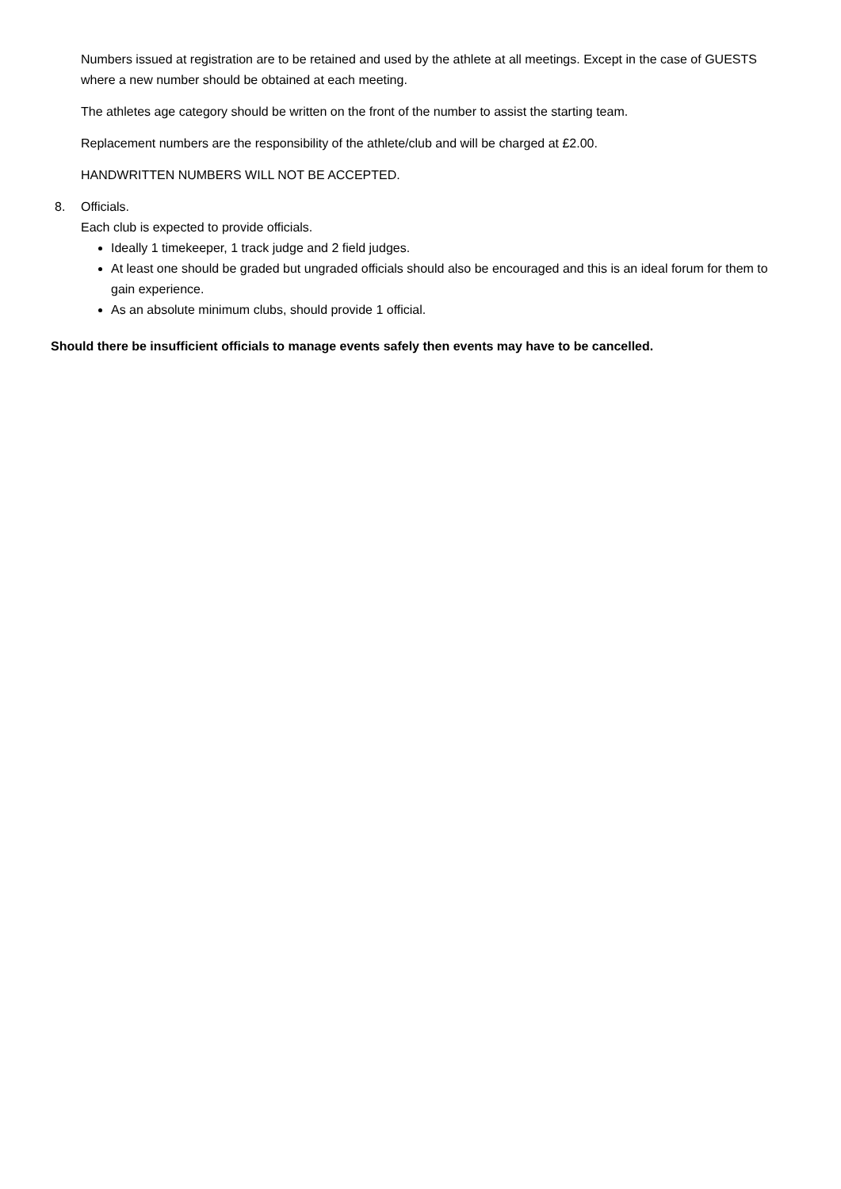Numbers issued at registration are to be retained and used by the athlete at all meetings. Except in the case of GUESTS where a new number should be obtained at each meeting.
The athletes age category should be written on the front of the number to assist the starting team.
Replacement numbers are the responsibility of the athlete/club and will be charged at £2.00.
HANDWRITTEN NUMBERS WILL NOT BE ACCEPTED.
8. Officials.
Each club is expected to provide officials.
Ideally 1 timekeeper, 1 track judge and 2 field judges.
At least one should be graded but ungraded officials should also be encouraged and this is an ideal forum for them to gain experience.
As an absolute minimum clubs, should provide 1 official.
Should there be insufficient officials to manage events safely then events may have to be cancelled.